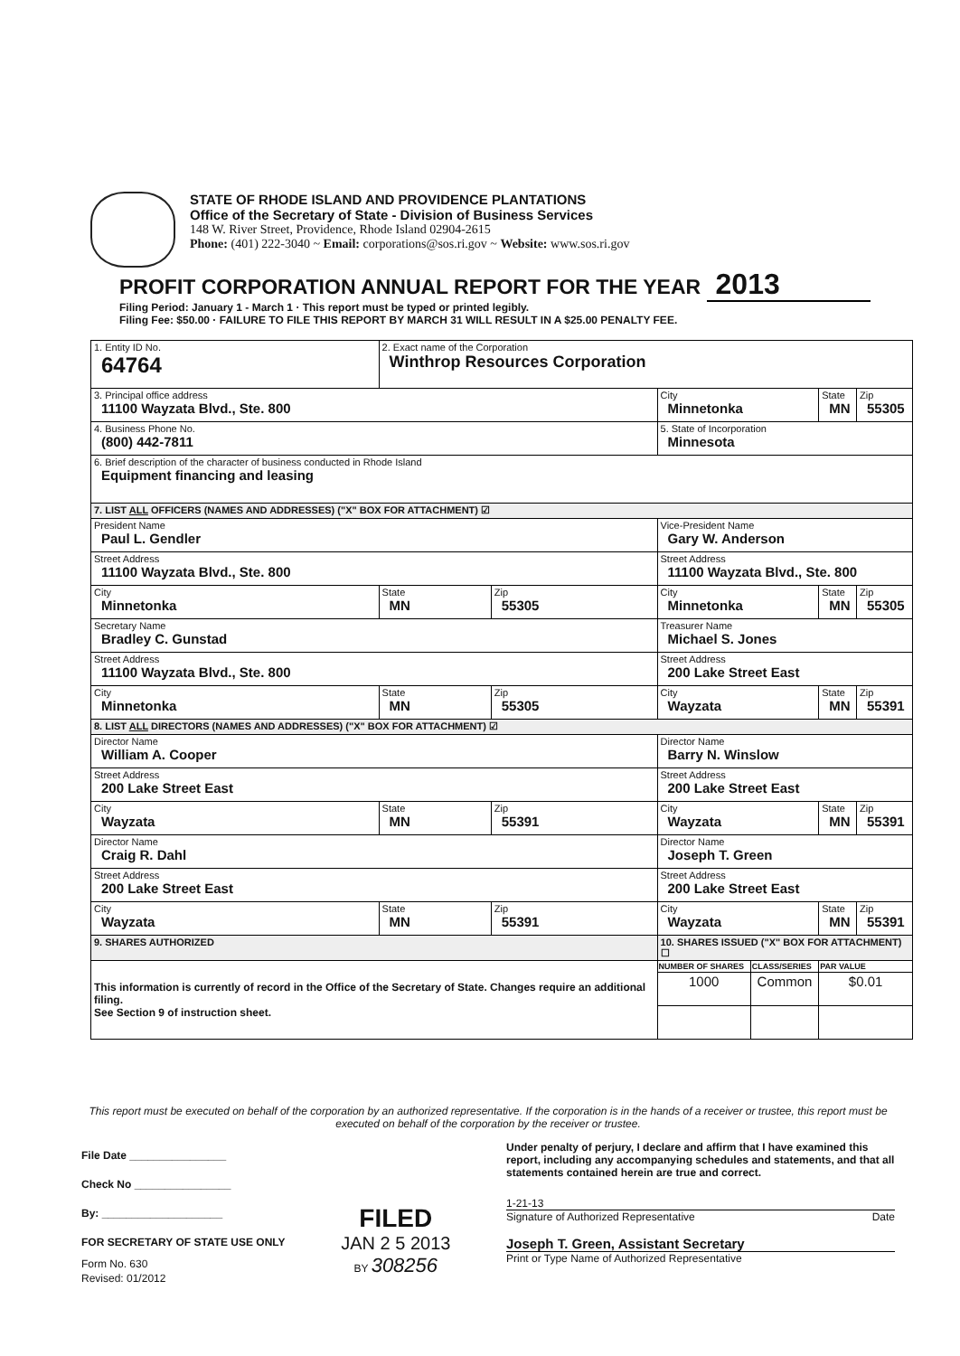STATE OF RHODE ISLAND AND PROVIDENCE PLANTATIONS
Office of the Secretary of State - Division of Business Services
148 W. River Street, Providence, Rhode Island 02904-2615
Phone: (401) 222-3040 ~ Email: corporations@sos.ri.gov ~ Website: www.sos.ri.gov
PROFIT CORPORATION ANNUAL REPORT FOR THE YEAR 2013
Filing Period: January 1 - March 1 · This report must be typed or printed legibly.
Filing Fee: $50.00 · FAILURE TO FILE THIS REPORT BY MARCH 31 WILL RESULT IN A $25.00 PENALTY FEE.
| 1. Entity ID No. 64764 | 2. Exact name of the Corporation Winthrop Resources Corporation | | | | | |
| 3. Principal office address 11100 Wayzata Blvd., Ste. 800 | | | City Minnetonka | | State MN | Zip 55305 |
| 4. Business Phone No. (800) 442-7811 | | | 5. State of Incorporation Minnesota | | | |
| 6. Brief description of the character of business conducted in Rhode Island Equipment financing and leasing | | | | | | |
| 7. LIST ALL OFFICERS (NAMES AND ADDRESSES) ("X" BOX FOR ATTACHMENT) ☑ | | | | | | |
| President Name Paul L. Gendler | | | Vice-President Name Gary W. Anderson | | | |
| Street Address 11100 Wayzata Blvd., Ste. 800 | | | Street Address 11100 Wayzata Blvd., Ste. 800 | | | |
| City Minnetonka | State MN | Zip 55305 | City Minnetonka | | State MN | Zip 55305 |
| Secretary Name Bradley C. Gunstad | | | Treasurer Name Michael S. Jones | | | |
| Street Address 11100 Wayzata Blvd., Ste. 800 | | | Street Address 200 Lake Street East | | | |
| City Minnetonka | State MN | Zip 55305 | City Wayzata | | State MN | Zip 55391 |
| 8. LIST ALL DIRECTORS (NAMES AND ADDRESSES) ("X" BOX FOR ATTACHMENT) ☑ | | | | | | |
| Director Name William A. Cooper | | | Director Name Barry N. Winslow | | | |
| Street Address 200 Lake Street East | | | Street Address 200 Lake Street East | | | |
| City Wayzata | State MN | Zip 55391 | City Wayzata | | State MN | Zip 55391 |
| Director Name Craig R. Dahl | | | Director Name Joseph T. Green | | | |
| Street Address 200 Lake Street East | | | Street Address 200 Lake Street East | | | |
| City Wayzata | State MN | Zip 55391 | City Wayzata | | State MN | Zip 55391 |
| 9. SHARES AUTHORIZED | | | 10. SHARES ISSUED ("X" BOX FOR ATTACHMENT) ☐ | | | |
| This information is currently of record in the Office of the Secretary of State. Changes require an additional filing. See Section 9 of instruction sheet. | | | NUMBER OF SHARES | CLASS/SERIES | PAR VALUE | |
| | | | 1000 | Common | $0.01 | |
This report must be executed on behalf of the corporation by an authorized representative. If the corporation is in the hands of a receiver or trustee, this report must be executed on behalf of the corporation by the receiver or trustee.
File Date ________________
Check No ________________
By: ____________________
FOR SECRETARY OF STATE USE ONLY
Form No. 630
Revised: 01/2012
FILED
JAN 2 5 2013
BY 308256
Under penalty of perjury, I declare and affirm that I have examined this report, including any accompanying schedules and statements, and that all statements contained herein are true and correct.
1-21-13
Signature of Authorized Representative Date
Joseph T. Green, Assistant Secretary
Print or Type Name of Authorized Representative